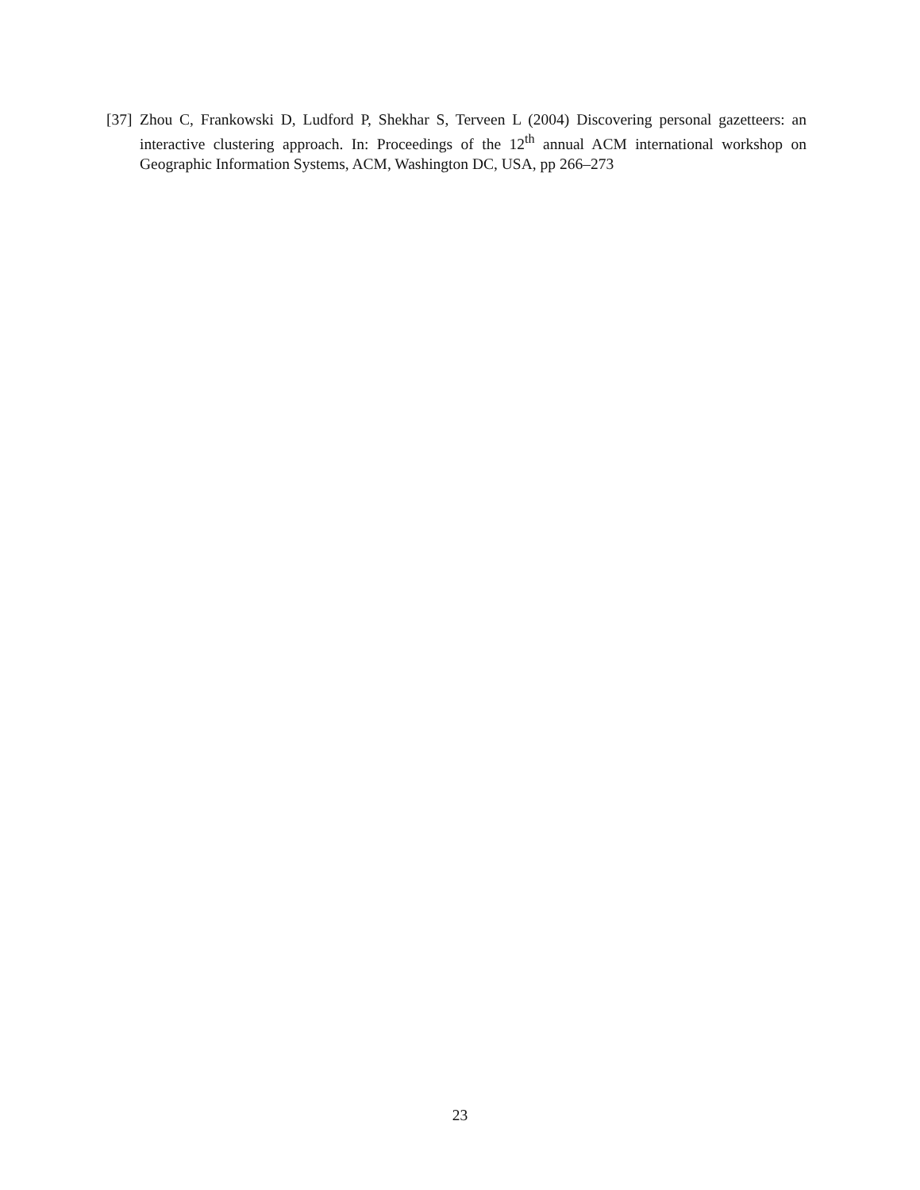[37] Zhou C, Frankowski D, Ludford P, Shekhar S, Terveen L (2004) Discovering personal gazetteers: an interactive clustering approach. In: Proceedings of the 12<sup>th</sup> annual ACM international workshop on Geographic Information Systems, ACM, Washington DC, USA, pp 266–273
23